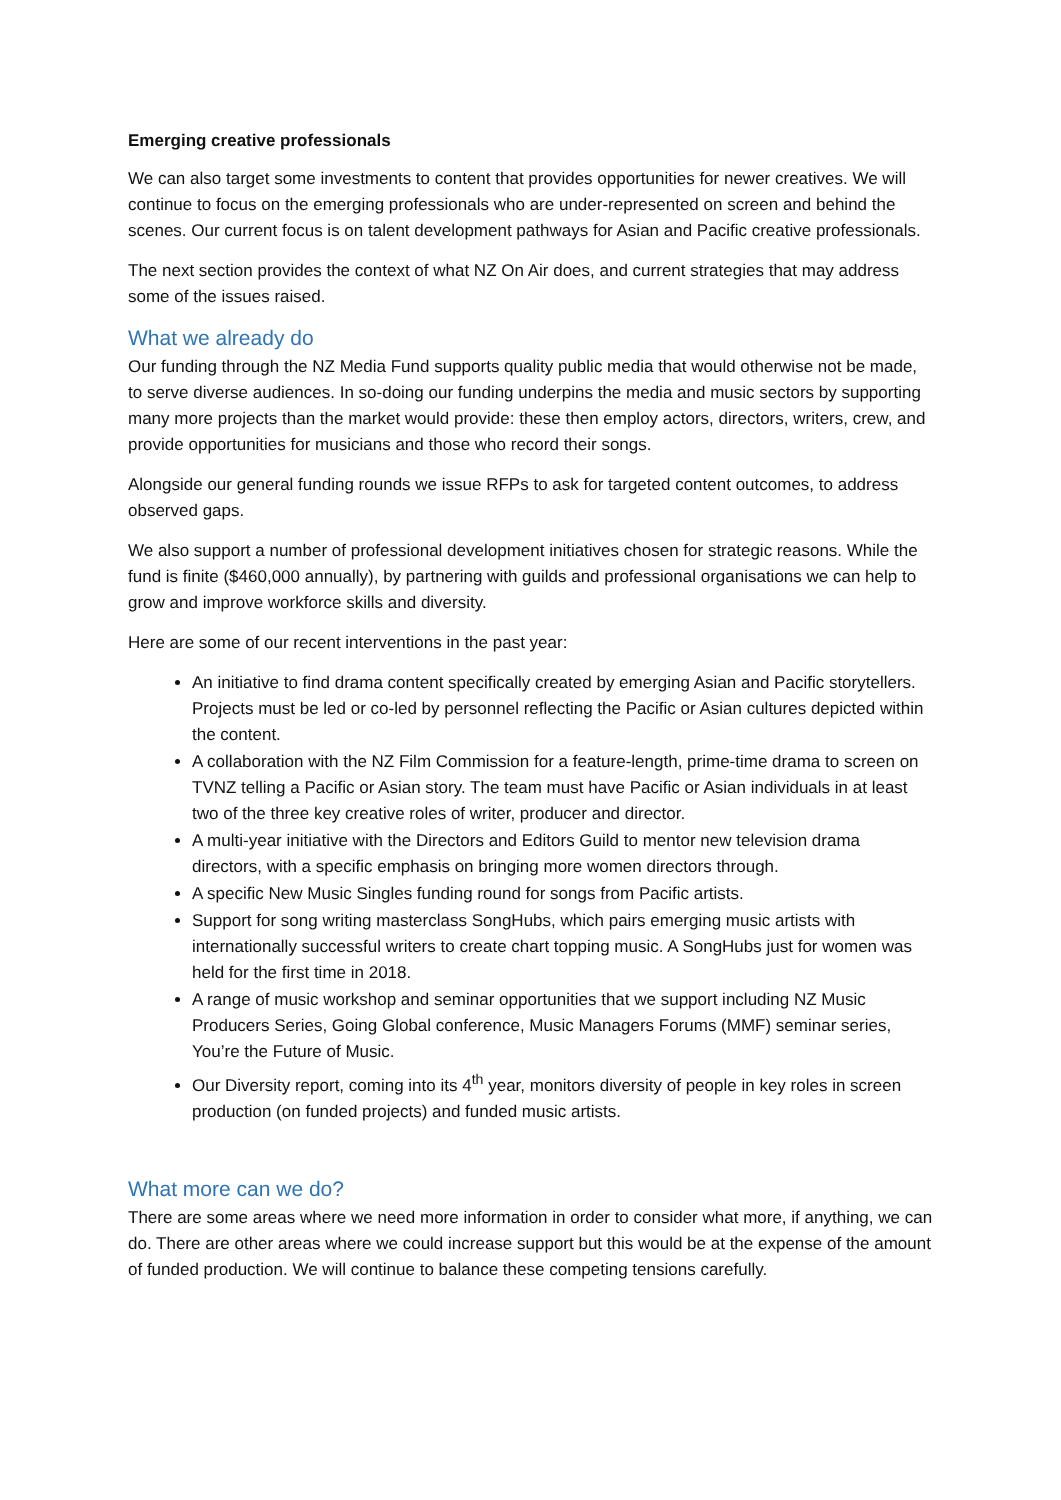Emerging creative professionals
We can also target some investments to content that provides opportunities for newer creatives. We will continue to focus on the emerging professionals who are under-represented on screen and behind the scenes. Our current focus is on talent development pathways for Asian and Pacific creative professionals.
The next section provides the context of what NZ On Air does, and current strategies that may address some of the issues raised.
What we already do
Our funding through the NZ Media Fund supports quality public media that would otherwise not be made, to serve diverse audiences. In so-doing our funding underpins the media and music sectors by supporting many more projects than the market would provide: these then employ actors, directors, writers, crew, and provide opportunities for musicians and those who record their songs.
Alongside our general funding rounds we issue RFPs to ask for targeted content outcomes, to address observed gaps.
We also support a number of professional development initiatives chosen for strategic reasons. While the fund is finite ($460,000 annually), by partnering with guilds and professional organisations we can help to grow and improve workforce skills and diversity.
Here are some of our recent interventions in the past year:
An initiative to find drama content specifically created by emerging Asian and Pacific storytellers. Projects must be led or co-led by personnel reflecting the Pacific or Asian cultures depicted within the content.
A collaboration with the NZ Film Commission for a feature-length, prime-time drama to screen on TVNZ telling a Pacific or Asian story. The team must have Pacific or Asian individuals in at least two of the three key creative roles of writer, producer and director.
A multi-year initiative with the Directors and Editors Guild to mentor new television drama directors, with a specific emphasis on bringing more women directors through.
A specific New Music Singles funding round for songs from Pacific artists.
Support for song writing masterclass SongHubs, which pairs emerging music artists with internationally successful writers to create chart topping music. A SongHubs just for women was held for the first time in 2018.
A range of music workshop and seminar opportunities that we support including NZ Music Producers Series, Going Global conference, Music Managers Forums (MMF) seminar series, You’re the Future of Music.
Our Diversity report, coming into its 4<sup>th</sup> year, monitors diversity of people in key roles in screen production (on funded projects) and funded music artists.
What more can we do?
There are some areas where we need more information in order to consider what more, if anything, we can do. There are other areas where we could increase support but this would be at the expense of the amount of funded production. We will continue to balance these competing tensions carefully.